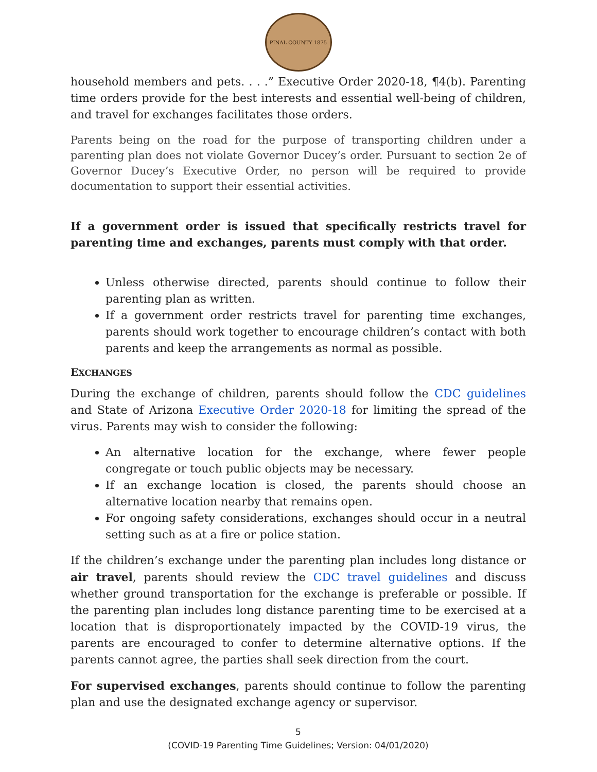PINAL COUNTY 1875
household members and pets. . . .” Executive Order 2020-18, ¶4(b). Parenting time orders provide for the best interests and essential well-being of children, and travel for exchanges facilitates those orders.
Parents being on the road for the purpose of transporting children under a parenting plan does not violate Governor Ducey’s order. Pursuant to section 2e of Governor Ducey’s Executive Order, no person will be required to provide documentation to support their essential activities.
If a government order is issued that specifically restricts travel for parenting time and exchanges, parents must comply with that order.
Unless otherwise directed, parents should continue to follow their parenting plan as written.
If a government order restricts travel for parenting time exchanges, parents should work together to encourage children’s contact with both parents and keep the arrangements as normal as possible.
EXCHANGES
During the exchange of children, parents should follow the CDC guidelines and State of Arizona Executive Order 2020-18 for limiting the spread of the virus. Parents may wish to consider the following:
An alternative location for the exchange, where fewer people congregate or touch public objects may be necessary.
If an exchange location is closed, the parents should choose an alternative location nearby that remains open.
For ongoing safety considerations, exchanges should occur in a neutral setting such as at a fire or police station.
If the children’s exchange under the parenting plan includes long distance or air travel, parents should review the CDC travel guidelines and discuss whether ground transportation for the exchange is preferable or possible. If the parenting plan includes long distance parenting time to be exercised at a location that is disproportionately impacted by the COVID-19 virus, the parents are encouraged to confer to determine alternative options. If the parents cannot agree, the parties shall seek direction from the court.
For supervised exchanges, parents should continue to follow the parenting plan and use the designated exchange agency or supervisor.
5
(COVID-19 Parenting Time Guidelines; Version: 04/01/2020)